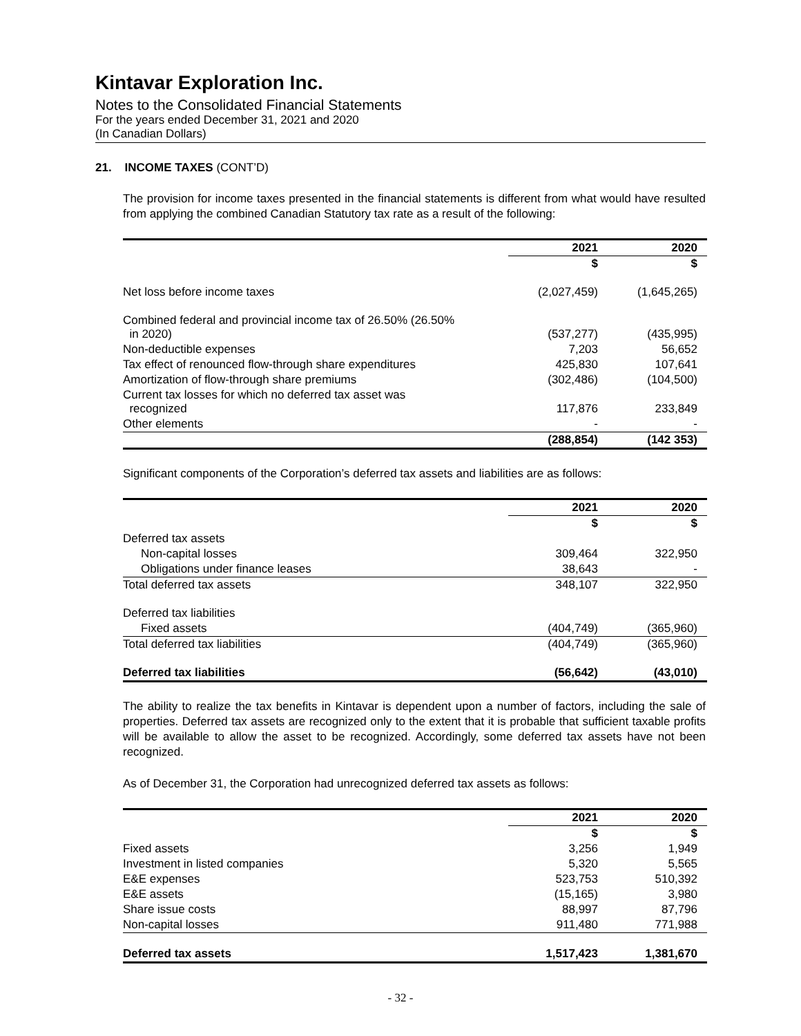Kintavar Exploration Inc.
Notes to the Consolidated Financial Statements
For the years ended December 31, 2021 and 2020
(In Canadian Dollars)
21. INCOME TAXES (CONT’D)
The provision for income taxes presented in the financial statements is different from what would have resulted from applying the combined Canadian Statutory tax rate as a result of the following:
| | 2021 | 2020 |
| | $ | $ |
| Net loss before income taxes | (2,027,459) | (1,645,265) |
| Combined federal and provincial income tax of 26.50% (26.50% in 2020) | (537,277) | (435,995) |
| Non-deductible expenses | 7,203 | 56,652 |
| Tax effect of renounced flow-through share expenditures | 425,830 | 107,641 |
| Amortization of flow-through share premiums | (302,486) | (104,500) |
| Current tax losses for which no deferred tax asset was recognized | 117,876 | 233,849 |
| Other elements | - | - |
| | (288,854) | (142 353) |
Significant components of the Corporation’s deferred tax assets and liabilities are as follows:
| | 2021 | 2020 |
| | $ | $ |
| Deferred tax assets | | |
| Non-capital losses | 309,464 | 322,950 |
| Obligations under finance leases | 38,643 | - |
| Total deferred tax assets | 348,107 | 322,950 |
| Deferred tax liabilities | | |
| Fixed assets | (404,749) | (365,960) |
| Total deferred tax liabilities | (404,749) | (365,960) |
| Deferred tax liabilities | (56,642) | (43,010) |
The ability to realize the tax benefits in Kintavar is dependent upon a number of factors, including the sale of properties. Deferred tax assets are recognized only to the extent that it is probable that sufficient taxable profits will be available to allow the asset to be recognized. Accordingly, some deferred tax assets have not been recognized.
As of December 31, the Corporation had unrecognized deferred tax assets as follows:
| | 2021 | 2020 |
| | $ | $ |
| Fixed assets | 3,256 | 1,949 |
| Investment in listed companies | 5,320 | 5,565 |
| E&E expenses | 523,753 | 510,392 |
| E&E assets | (15,165) | 3,980 |
| Share issue costs | 88,997 | 87,796 |
| Non-capital losses | 911,480 | 771,988 |
| Deferred tax assets | 1,517,423 | 1,381,670 |
- 32 -